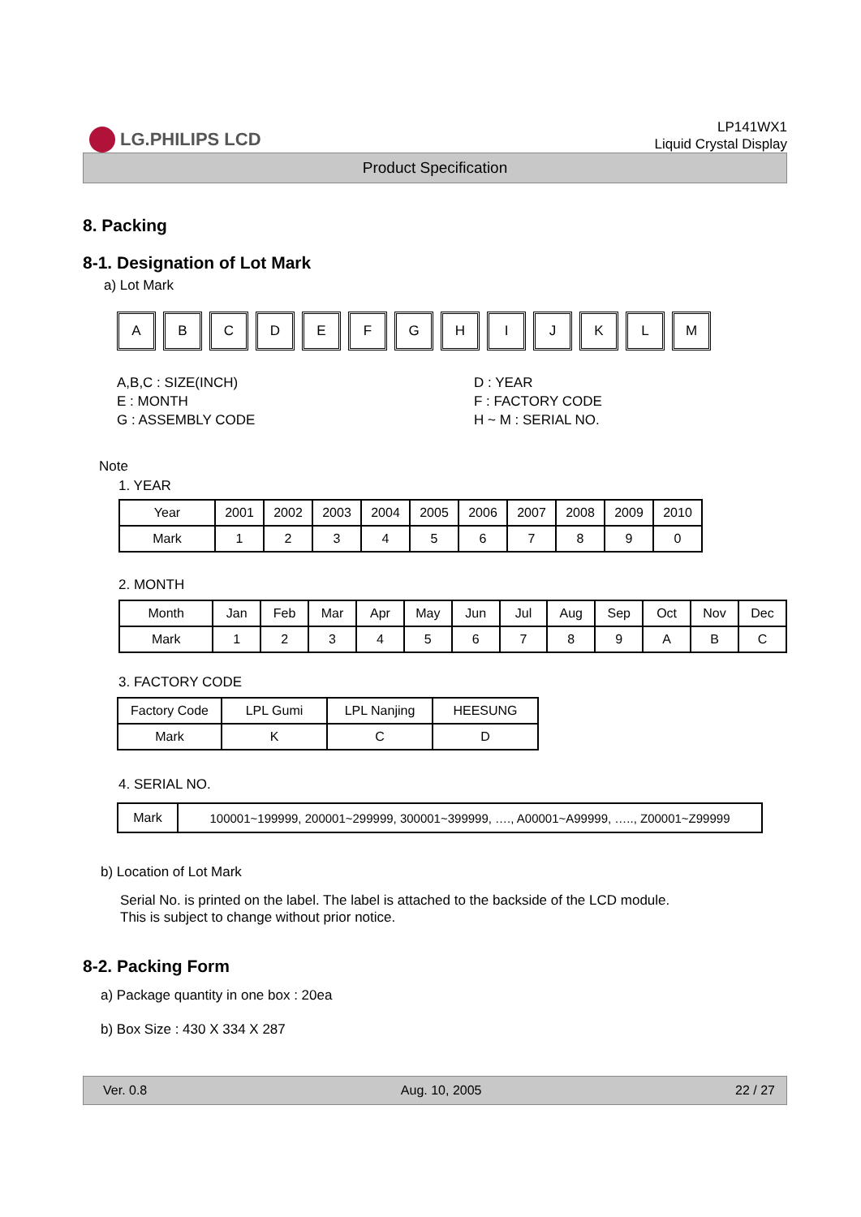LG.PHILIPS LCD
LP141WX1
Liquid Crystal Display
Product Specification
8. Packing
8-1. Designation of Lot Mark
a) Lot Mark
A B C D E F G H I J K L M
A,B,C : SIZE(INCH)
E : MONTH
G : ASSEMBLY CODE
D : YEAR
F : FACTORY CODE
H ~ M : SERIAL NO.
Note
1. YEAR
| Year | 2001 | 2002 | 2003 | 2004 | 2005 | 2006 | 2007 | 2008 | 2009 | 2010 |
| Mark | 1 | 2 | 3 | 4 | 5 | 6 | 7 | 8 | 9 | 0 |
2. MONTH
| Month | Jan | Feb | Mar | Apr | May | Jun | Jul | Aug | Sep | Oct | Nov | Dec |
| Mark | 1 | 2 | 3 | 4 | 5 | 6 | 7 | 8 | 9 | A | B | C |
3. FACTORY CODE
| Factory Code | LPL Gumi | LPL Nanjing | HEESUNG |
| Mark | K | C | D |
4. SERIAL NO.
| Mark | 100001~199999, 200001~299999, 300001~399999, …., A00001~A99999, ….., Z00001~Z99999 |
b) Location of Lot Mark
Serial No. is printed on the label. The label is attached to the backside of the LCD module.
This is subject to change without prior notice.
8-2. Packing Form
a) Package quantity in one box : 20ea
b) Box Size : 430 X 334 X 287
Ver. 0.8 Aug. 10, 2005 22 / 27